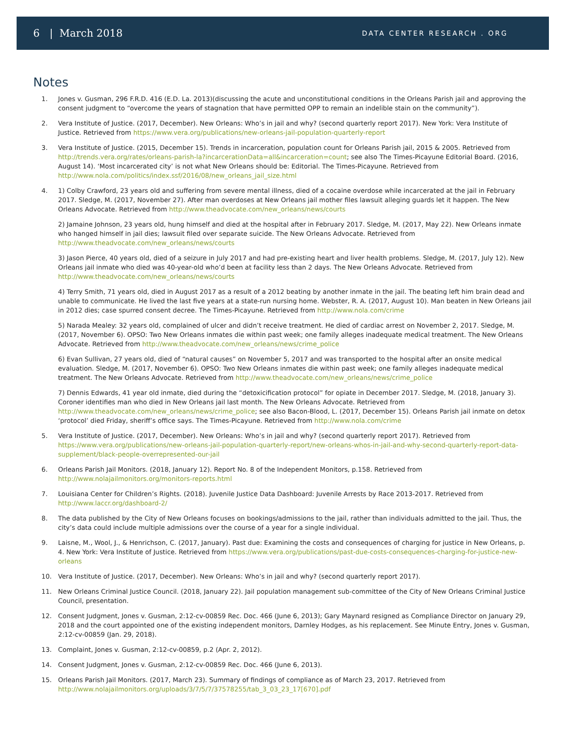6 | March 2018
DATA CENTER RESEARCH . ORG
Notes
1. Jones v. Gusman, 296 F.R.D. 416 (E.D. La. 2013)(discussing the acute and unconstitutional conditions in the Orleans Parish jail and approving the consent judgment to “overcome the years of stagnation that have permitted OPP to remain an indelible stain on the community”).
2. Vera Institute of Justice. (2017, December). New Orleans: Who’s in jail and why? (second quarterly report 2017). New York: Vera Institute of Justice. Retrieved from https://www.vera.org/publications/new-orleans-jail-population-quarterly-report
3. Vera Institute of Justice. (2015, December 15). Trends in incarceration, population count for Orleans Parish jail, 2015 & 2005. Retrieved from http://trends.vera.org/rates/orleans-parish-la?incarcerationData=all&incarceration=count; see also The Times-Picayune Editorial Board. (2016, August 14). ‘Most incarcerated city’ is not what New Orleans should be: Editorial. The Times-Picayune. Retrieved from http://www.nola.com/politics/index.ssf/2016/08/new_orleans_jail_size.html
4. 1) Colby Crawford, 23 years old and suffering from severe mental illness, died of a cocaine overdose while incarcerated at the jail in February 2017. Sledge, M. (2017, November 27). After man overdoses at New Orleans jail mother files lawsuit alleging guards let it happen. The New Orleans Advocate. Retrieved from http://www.theadvocate.com/new_orleans/news/courts
2) Jamaine Johnson, 23 years old, hung himself and died at the hospital after in February 2017. Sledge, M. (2017, May 22). New Orleans inmate who hanged himself in jail dies; lawsuit filed over separate suicide. The New Orleans Advocate. Retrieved from http://www.theadvocate.com/new_orleans/news/courts
3) Jason Pierce, 40 years old, died of a seizure in July 2017 and had pre-existing heart and liver health problems. Sledge, M. (2017, July 12). New Orleans jail inmate who died was 40-year-old who’d been at facility less than 2 days. The New Orleans Advocate. Retrieved from http://www.theadvocate.com/new_orleans/news/courts
4) Terry Smith, 71 years old, died in August 2017 as a result of a 2012 beating by another inmate in the jail. The beating left him brain dead and unable to communicate. He lived the last five years at a state-run nursing home. Webster, R. A. (2017, August 10). Man beaten in New Orleans jail in 2012 dies; case spurred consent decree. The Times-Picayune. Retrieved from http://www.nola.com/crime
5) Narada Mealey: 32 years old, complained of ulcer and didn’t receive treatment. He died of cardiac arrest on November 2, 2017. Sledge, M. (2017, November 6). OPSO: Two New Orleans inmates die within past week; one family alleges inadequate medical treatment. The New Orleans Advocate. Retrieved from http://www.theadvocate.com/new_orleans/news/crime_police
6) Evan Sullivan, 27 years old, died of “natural causes” on November 5, 2017 and was transported to the hospital after an onsite medical evaluation. Sledge, M. (2017, November 6). OPSO: Two New Orleans inmates die within past week; one family alleges inadequate medical treatment. The New Orleans Advocate. Retrieved from http://www.theadvocate.com/new_orleans/news/crime_police
7) Dennis Edwards, 41 year old inmate, died during the “detoxicification protocol” for opiate in December 2017. Sledge, M. (2018, January 3). Coroner identifies man who died in New Orleans jail last month. The New Orleans Advocate. Retrieved from http://www.theadvocate.com/new_orleans/news/crime_police; see also Bacon-Blood, L. (2017, December 15). Orleans Parish jail inmate on detox ‘protocol’ died Friday, sheriff’s office says. The Times-Picayune. Retrieved from http://www.nola.com/crime
5. Vera Institute of Justice. (2017, December). New Orleans: Who’s in jail and why? (second quarterly report 2017). Retrieved from https://www.vera.org/publications/new-orleans-jail-population-quarterly-report/new-orleans-whos-in-jail-and-why-second-quarterly-report-data-supplement/black-people-overrepresented-our-jail
6. Orleans Parish Jail Monitors. (2018, January 12). Report No. 8 of the Independent Monitors, p.158. Retrieved from http://www.nolajailmonitors.org/monitors-reports.html
7. Louisiana Center for Children’s Rights. (2018). Juvenile Justice Data Dashboard: Juvenile Arrests by Race 2013-2017. Retrieved from http://www.laccr.org/dashboard-2/
8. The data published by the City of New Orleans focuses on bookings/admissions to the jail, rather than individuals admitted to the jail. Thus, the city’s data could include multiple admissions over the course of a year for a single individual.
9. Laisne, M., Wool, J., & Henrichson, C. (2017, January). Past due: Examining the costs and consequences of charging for justice in New Orleans, p. 4. New York: Vera Institute of Justice. Retrieved from https://www.vera.org/publications/past-due-costs-consequences-charging-for-justice-new-orleans
10. Vera Institute of Justice. (2017, December). New Orleans: Who’s in jail and why? (second quarterly report 2017).
11. New Orleans Criminal Justice Council. (2018, January 22). Jail population management sub-committee of the City of New Orleans Criminal Justice Council, presentation.
12. Consent Judgment, Jones v. Gusman, 2:12-cv-00859 Rec. Doc. 466 (June 6, 2013); Gary Maynard resigned as Compliance Director on January 29, 2018 and the court appointed one of the existing independent monitors, Darnley Hodges, as his replacement. See Minute Entry, Jones v. Gusman, 2:12-cv-00859 (Jan. 29, 2018).
13. Complaint, Jones v. Gusman, 2:12-cv-00859, p.2 (Apr. 2, 2012).
14. Consent Judgment, Jones v. Gusman, 2:12-cv-00859 Rec. Doc. 466 (June 6, 2013).
15. Orleans Parish Jail Monitors. (2017, March 23). Summary of findings of compliance as of March 23, 2017. Retrieved from http://www.nolajailmonitors.org/uploads/3/7/5/7/37578255/tab_3_03_23_17[670].pdf